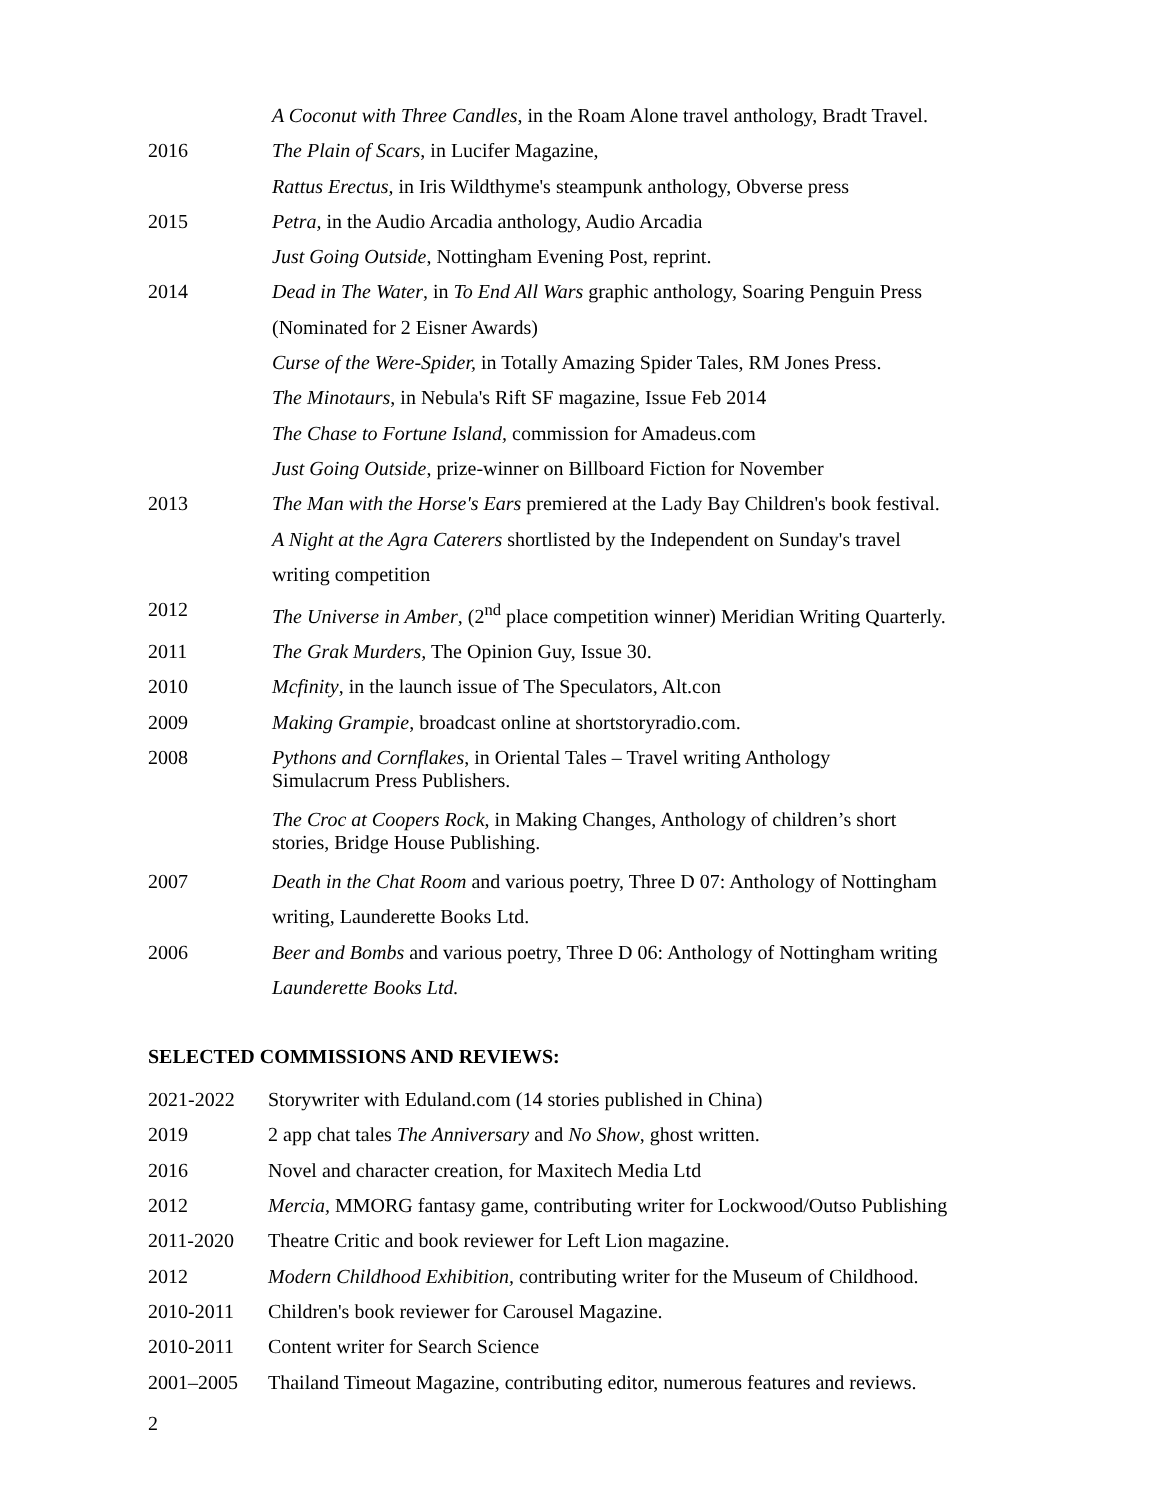| | A Coconut with Three Candles , in the Roam Alone travel anthology, Bradt Travel. |
| 2016 | The Plain of Scars , in Lucifer Magazine, |
| | Rattus Erectus, in Iris Wildthyme's steampunk anthology, Obverse press |
| 2015 | Petra, in the Audio Arcadia anthology, Audio Arcadia |
| | Just Going Outside , Nottingham Evening Post, reprint. |
| 2014 | Dead in The Water , in To End All Wars graphic anthology, Soaring Penguin Press (Nominated for 2 Eisner Awards) |
| | Curse of the Were-Spider, in Totally Amazing Spider Tales, RM Jones Press. |
| | The Minotaurs , in Nebula's Rift SF magazine, Issue Feb 2014 |
| | The Chase to Fortune Island, commission for Amadeus.com |
| | Just Going Outside , prize-winner on Billboard Fiction for November |
| 2013 | The Man with the Horse's Ears premiered at the Lady Bay Children's book festival. |
| | A Night at the Agra Caterers shortlisted by the Independent on Sunday's travel writing competition |
| 2012 | The Universe in Amber , (2<sup>nd</sup> place competition winner) Meridian Writing Quarterly. |
| 2011 | The Grak Murders, The Opinion Guy, Issue 30. |
| 2010 | Mcfinity , in the launch issue of The Speculators, Alt.con |
| 2009 | Making Grampie , broadcast online at shortstoryradio.com. |
| 2008 | Pythons and Cornflakes , in Oriental Tales – Travel writing Anthology Simulacrum Press Publishers. |
| | The Croc at Coopers Rock , in Making Changes, Anthology of children’s short stories, Bridge House Publishing. |
| 2007 | Death in the Chat Room and various poetry, Three D 07: Anthology of Nottingham writing, Launderette Books Ltd. |
| 2006 | Beer and Bombs and various poetry, Three D 06: Anthology of Nottingham writing Launderette Books Ltd. |
SELECTED COMMISSIONS AND REVIEWS:
| 2021-2022 | Storywriter with Eduland.com (14 stories published in China) |
| 2019 | 2 app chat tales The Anniversary and No Show , ghost written. |
| 2016 | Novel and character creation, for Maxitech Media Ltd |
| 2012 | Mercia, MMORG fantasy game, contributing writer for Lockwood/Outso Publishing |
| 2011-2020 | Theatre Critic and book reviewer for Left Lion magazine. |
| 2012 | Modern Childhood Exhibition, contributing writer for the Museum of Childhood. |
| 2010-2011 | Children's book reviewer for Carousel Magazine. |
| 2010-2011 | Content writer for Search Science |
| 2001–2005 | Thailand Timeout Magazine, contributing editor, numerous features and reviews. |
2